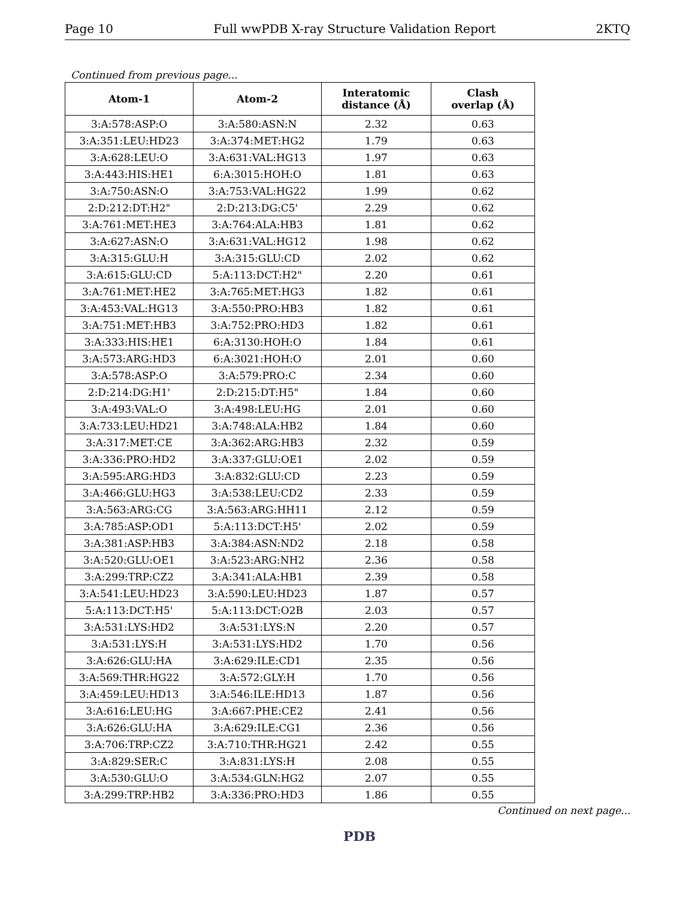Page 10 Full wwPDB X-ray Structure Validation Report 2KTQ
Continued from previous page...
| Atom-1 | Atom-2 | Interatomic distance (Å) | Clash overlap (Å) |
| --- | --- | --- | --- |
| 3:A:578:ASP:O | 3:A:580:ASN:N | 2.32 | 0.63 |
| 3:A:351:LEU:HD23 | 3:A:374:MET:HG2 | 1.79 | 0.63 |
| 3:A:628:LEU:O | 3:A:631:VAL:HG13 | 1.97 | 0.63 |
| 3:A:443:HIS:HE1 | 6:A:3015:HOH:O | 1.81 | 0.63 |
| 3:A:750:ASN:O | 3:A:753:VAL:HG22 | 1.99 | 0.62 |
| 2:D:212:DT:H2" | 2:D:213:DG:C5' | 2.29 | 0.62 |
| 3:A:761:MET:HE3 | 3:A:764:ALA:HB3 | 1.81 | 0.62 |
| 3:A:627:ASN:O | 3:A:631:VAL:HG12 | 1.98 | 0.62 |
| 3:A:315:GLU:H | 3:A:315:GLU:CD | 2.02 | 0.62 |
| 3:A:615:GLU:CD | 5:A:113:DCT:H2" | 2.20 | 0.61 |
| 3:A:761:MET:HE2 | 3:A:765:MET:HG3 | 1.82 | 0.61 |
| 3:A:453:VAL:HG13 | 3:A:550:PRO:HB3 | 1.82 | 0.61 |
| 3:A:751:MET:HB3 | 3:A:752:PRO:HD3 | 1.82 | 0.61 |
| 3:A:333:HIS:HE1 | 6:A:3130:HOH:O | 1.84 | 0.61 |
| 3:A:573:ARG:HD3 | 6:A:3021:HOH:O | 2.01 | 0.60 |
| 3:A:578:ASP:O | 3:A:579:PRO:C | 2.34 | 0.60 |
| 2:D:214:DG:H1' | 2:D:215:DT:H5" | 1.84 | 0.60 |
| 3:A:493:VAL:O | 3:A:498:LEU:HG | 2.01 | 0.60 |
| 3:A:733:LEU:HD21 | 3:A:748:ALA:HB2 | 1.84 | 0.60 |
| 3:A:317:MET:CE | 3:A:362:ARG:HB3 | 2.32 | 0.59 |
| 3:A:336:PRO:HD2 | 3:A:337:GLU:OE1 | 2.02 | 0.59 |
| 3:A:595:ARG:HD3 | 3:A:832:GLU:CD | 2.23 | 0.59 |
| 3:A:466:GLU:HG3 | 3:A:538:LEU:CD2 | 2.33 | 0.59 |
| 3:A:563:ARG:CG | 3:A:563:ARG:HH11 | 2.12 | 0.59 |
| 3:A:785:ASP:OD1 | 5:A:113:DCT:H5' | 2.02 | 0.59 |
| 3:A:381:ASP:HB3 | 3:A:384:ASN:ND2 | 2.18 | 0.58 |
| 3:A:520:GLU:OE1 | 3:A:523:ARG:NH2 | 2.36 | 0.58 |
| 3:A:299:TRP:CZ2 | 3:A:341:ALA:HB1 | 2.39 | 0.58 |
| 3:A:541:LEU:HD23 | 3:A:590:LEU:HD23 | 1.87 | 0.57 |
| 5:A:113:DCT:H5' | 5:A:113:DCT:O2B | 2.03 | 0.57 |
| 3:A:531:LYS:HD2 | 3:A:531:LYS:N | 2.20 | 0.57 |
| 3:A:531:LYS:H | 3:A:531:LYS:HD2 | 1.70 | 0.56 |
| 3:A:626:GLU:HA | 3:A:629:ILE:CD1 | 2.35 | 0.56 |
| 3:A:569:THR:HG22 | 3:A:572:GLY:H | 1.70 | 0.56 |
| 3:A:459:LEU:HD13 | 3:A:546:ILE:HD13 | 1.87 | 0.56 |
| 3:A:616:LEU:HG | 3:A:667:PHE:CE2 | 2.41 | 0.56 |
| 3:A:626:GLU:HA | 3:A:629:ILE:CG1 | 2.36 | 0.56 |
| 3:A:706:TRP:CZ2 | 3:A:710:THR:HG21 | 2.42 | 0.55 |
| 3:A:829:SER:C | 3:A:831:LYS:H | 2.08 | 0.55 |
| 3:A:530:GLU:O | 3:A:534:GLN:HG2 | 2.07 | 0.55 |
| 3:A:299:TRP:HB2 | 3:A:336:PRO:HD3 | 1.86 | 0.55 |
Continued on next page...
PDB